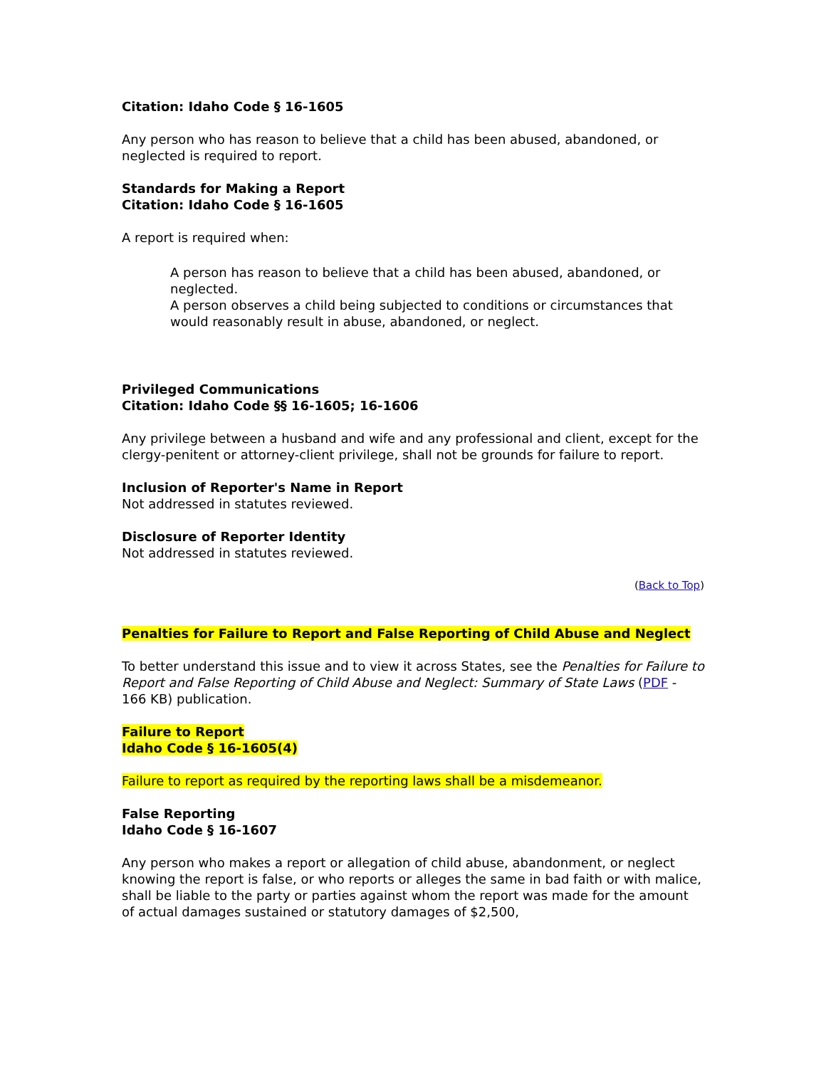Citation: Idaho Code § 16-1605
Any person who has reason to believe that a child has been abused, abandoned, or neglected is required to report.
Standards for Making a Report
Citation: Idaho Code § 16-1605
A report is required when:
A person has reason to believe that a child has been abused, abandoned, or neglected.
A person observes a child being subjected to conditions or circumstances that would reasonably result in abuse, abandoned, or neglect.
Privileged Communications
Citation: Idaho Code §§ 16-1605; 16-1606
Any privilege between a husband and wife and any professional and client, except for the clergy-penitent or attorney-client privilege, shall not be grounds for failure to report.
Inclusion of Reporter's Name in Report
Not addressed in statutes reviewed.
Disclosure of Reporter Identity
Not addressed in statutes reviewed.
(Back to Top)
Penalties for Failure to Report and False Reporting of Child Abuse and Neglect
To better understand this issue and to view it across States, see the Penalties for Failure to Report and False Reporting of Child Abuse and Neglect: Summary of State Laws (PDF - 166 KB) publication.
Failure to Report
Idaho Code § 16-1605(4)
Failure to report as required by the reporting laws shall be a misdemeanor.
False Reporting
Idaho Code § 16-1607
Any person who makes a report or allegation of child abuse, abandonment, or neglect knowing the report is false, or who reports or alleges the same in bad faith or with malice, shall be liable to the party or parties against whom the report was made for the amount of actual damages sustained or statutory damages of $2,500,